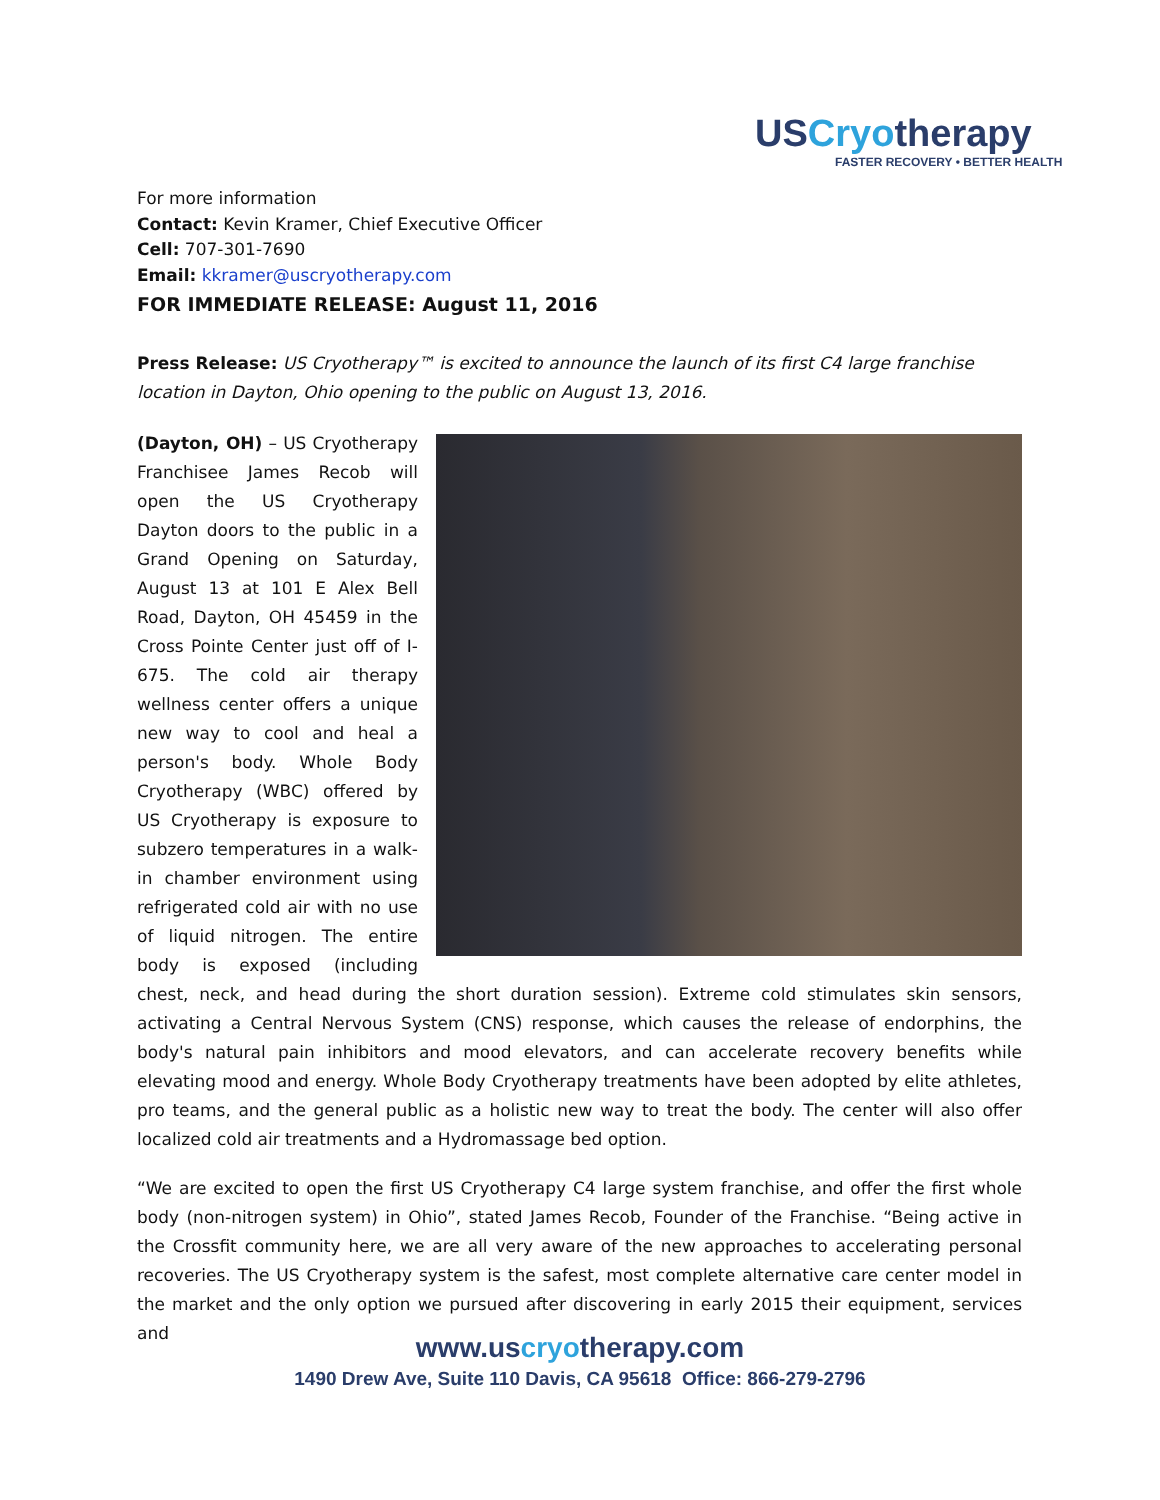USCryotherapy
FASTER RECOVERY • BETTER HEALTH
For more information
Contact: Kevin Kramer, Chief Executive Officer
Cell: 707-301-7690
Email: kkramer@uscryotherapy.com
FOR IMMEDIATE RELEASE: August 11, 2016
Press Release: US Cryotherapy™ is excited to announce the launch of its first C4 large franchise location in Dayton, Ohio opening to the public on August 13, 2016.
(Dayton, OH) – US Cryotherapy Franchisee James Recob will open the US Cryotherapy Dayton doors to the public in a Grand Opening on Saturday, August 13 at 101 E Alex Bell Road, Dayton, OH 45459 in the Cross Pointe Center just off of I-675. The cold air therapy wellness center offers a unique new way to cool and heal a person's body. Whole Body Cryotherapy (WBC) offered by US Cryotherapy is exposure to subzero temperatures in a walk-in chamber environment using refrigerated cold air with no use of liquid nitrogen. The entire body is exposed (including chest, neck, and head during the short duration session). Extreme cold stimulates skin sensors, activating a Central Nervous System (CNS) response, which causes the release of endorphins, the body's natural pain inhibitors and mood elevators, and can accelerate recovery benefits while elevating mood and energy. Whole Body Cryotherapy treatments have been adopted by elite athletes, pro teams, and the general public as a holistic new way to treat the body. The center will also offer localized cold air treatments and a Hydromassage bed option.
“We are excited to open the first US Cryotherapy C4 large system franchise, and offer the first whole body (non-nitrogen system) in Ohio”, stated James Recob, Founder of the Franchise. “Being active in the Crossfit community here, we are all very aware of the new approaches to accelerating personal recoveries. The US Cryotherapy system is the safest, most complete alternative care center model in the market and the only option we pursued after discovering in early 2015 their equipment, services and
www.uscryotherapy.com
1490 Drew Ave, Suite 110 Davis, CA 95618 Office: 866-279-2796